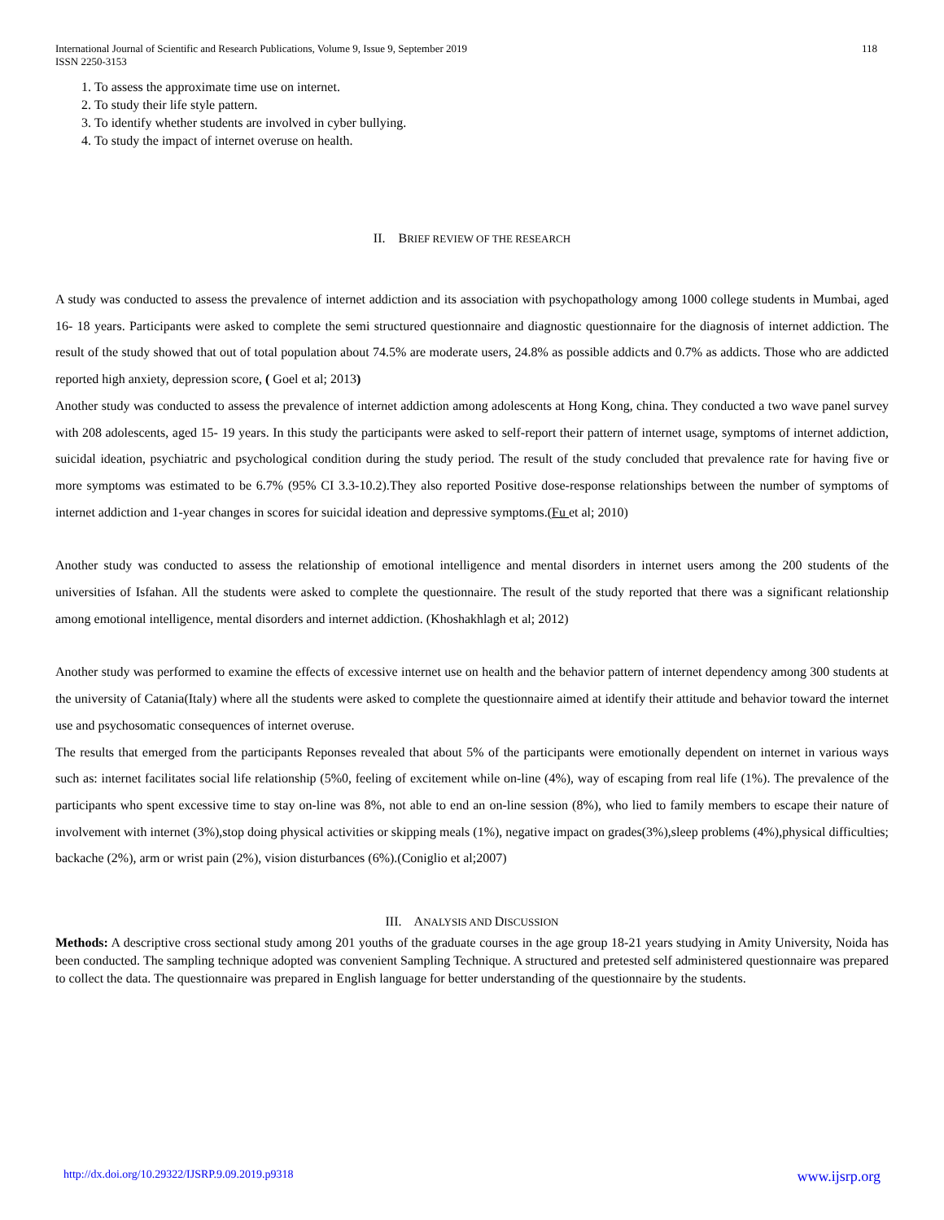International Journal of Scientific and Research Publications, Volume 9, Issue 9, September 2019
ISSN 2250-3153
118
1. To assess the approximate time use on internet.
2. To study their life style pattern.
3. To identify whether students are involved in cyber bullying.
4. To study the impact of internet overuse on health.
II. BRIEF REVIEW OF THE RESEARCH
A study was conducted to assess the prevalence of internet addiction and its association with psychopathology among 1000 college students in Mumbai, aged 16- 18 years. Participants were asked to complete the semi structured questionnaire and diagnostic questionnaire for the diagnosis of internet addiction. The result of the study showed that out of total population about 74.5% are moderate users, 24.8% as possible addicts and 0.7% as addicts. Those who are addicted reported high anxiety, depression score, ( Goel et al; 2013)
Another study was conducted to assess the prevalence of internet addiction among adolescents at Hong Kong, china. They conducted a two wave panel survey with 208 adolescents, aged 15- 19 years. In this study the participants were asked to self-report their pattern of internet usage, symptoms of internet addiction, suicidal ideation, psychiatric and psychological condition during the study period. The result of the study concluded that prevalence rate for having five or more symptoms was estimated to be 6.7% (95% CI 3.3-10.2).They also reported Positive dose-response relationships between the number of symptoms of internet addiction and 1-year changes in scores for suicidal ideation and depressive symptoms.(Fu et al; 2010)
Another study was conducted to assess the relationship of emotional intelligence and mental disorders in internet users among the 200 students of the universities of Isfahan. All the students were asked to complete the questionnaire. The result of the study reported that there was a significant relationship among emotional intelligence, mental disorders and internet addiction. (Khoshakhlagh et al; 2012)
Another study was performed to examine the effects of excessive internet use on health and the behavior pattern of internet dependency among 300 students at the university of Catania(Italy) where all the students were asked to complete the questionnaire aimed at identify their attitude and behavior toward the internet use and psychosomatic consequences of internet overuse.
The results that emerged from the participants Reponses revealed that about 5% of the participants were emotionally dependent on internet in various ways such as: internet facilitates social life relationship (5%0, feeling of excitement while on-line (4%), way of escaping from real life (1%). The prevalence of the participants who spent excessive time to stay on-line was 8%, not able to end an on-line session (8%), who lied to family members to escape their nature of involvement with internet (3%),stop doing physical activities or skipping meals (1%), negative impact on grades(3%),sleep problems (4%),physical difficulties; backache (2%), arm or wrist pain (2%), vision disturbances (6%).(Coniglio et al;2007)
III. ANALYSIS AND DISCUSSION
Methods: A descriptive cross sectional study among 201 youths of the graduate courses in the age group 18-21 years studying in Amity University, Noida has been conducted. The sampling technique adopted was convenient Sampling Technique. A structured and pretested self administered questionnaire was prepared to collect the data. The questionnaire was prepared in English language for better understanding of the questionnaire by the students.
http://dx.doi.org/10.29322/IJSRP.9.09.2019.p9318 www.ijsrp.org